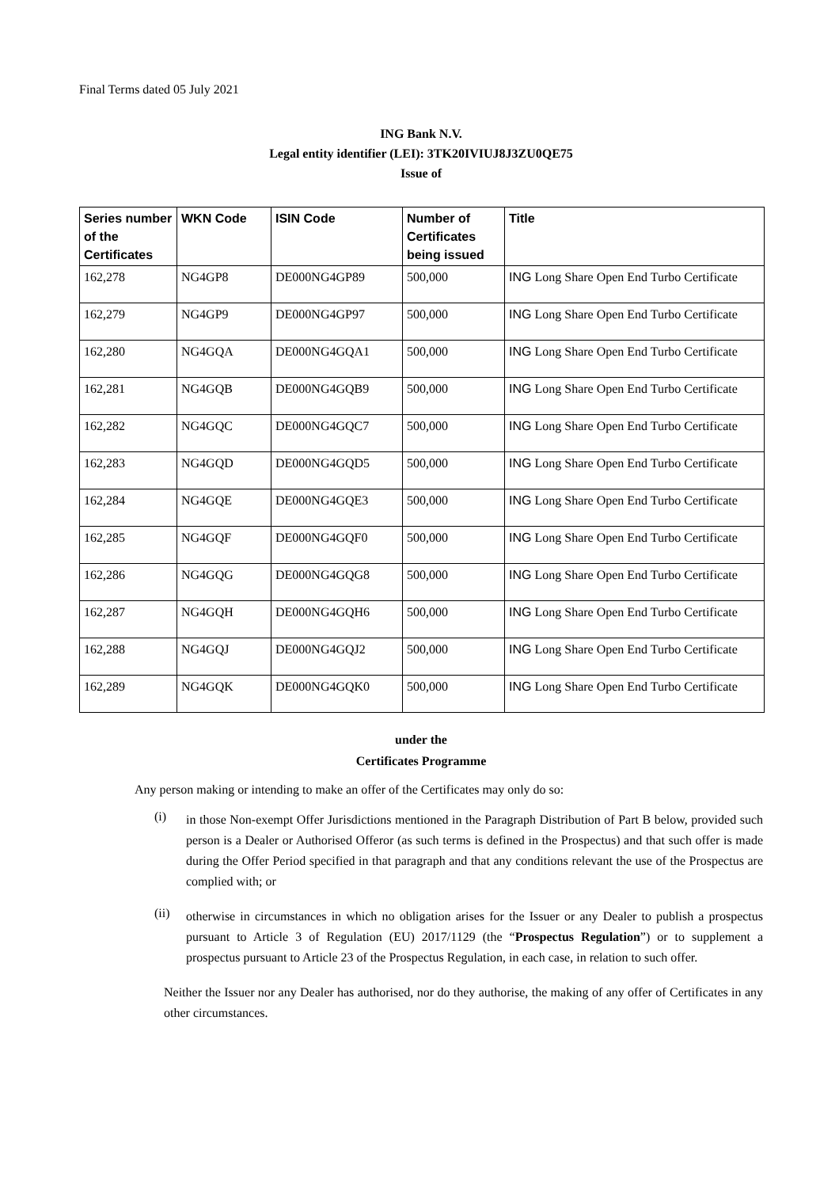Final Terms dated 05 July 2021
ING Bank N.V.
Legal entity identifier (LEI): 3TK20IVIUJ8J3ZU0QE75
Issue of
| Series number of the Certificates | WKN Code | ISIN Code | Number of Certificates being issued | Title |
| --- | --- | --- | --- | --- |
| 162,278 | NG4GP8 | DE000NG4GP89 | 500,000 | ING Long Share Open End Turbo Certificate |
| 162,279 | NG4GP9 | DE000NG4GP97 | 500,000 | ING Long Share Open End Turbo Certificate |
| 162,280 | NG4GQA | DE000NG4GQA1 | 500,000 | ING Long Share Open End Turbo Certificate |
| 162,281 | NG4GQB | DE000NG4GQB9 | 500,000 | ING Long Share Open End Turbo Certificate |
| 162,282 | NG4GQC | DE000NG4GQC7 | 500,000 | ING Long Share Open End Turbo Certificate |
| 162,283 | NG4GQD | DE000NG4GQD5 | 500,000 | ING Long Share Open End Turbo Certificate |
| 162,284 | NG4GQE | DE000NG4GQE3 | 500,000 | ING Long Share Open End Turbo Certificate |
| 162,285 | NG4GQF | DE000NG4GQF0 | 500,000 | ING Long Share Open End Turbo Certificate |
| 162,286 | NG4GQG | DE000NG4GQG8 | 500,000 | ING Long Share Open End Turbo Certificate |
| 162,287 | NG4GQH | DE000NG4GQH6 | 500,000 | ING Long Share Open End Turbo Certificate |
| 162,288 | NG4GQJ | DE000NG4GQJ2 | 500,000 | ING Long Share Open End Turbo Certificate |
| 162,289 | NG4GQK | DE000NG4GQK0 | 500,000 | ING Long Share Open End Turbo Certificate |
under the
Certificates Programme
Any person making or intending to make an offer of the Certificates may only do so:
(i)
in those Non-exempt Offer Jurisdictions mentioned in the Paragraph Distribution of Part B below, provided such person is a Dealer or Authorised Offeror (as such terms is defined in the Prospectus) and that such offer is made during the Offer Period specified in that paragraph and that any conditions relevant the use of the Prospectus are complied with; or
(ii)
otherwise in circumstances in which no obligation arises for the Issuer or any Dealer to publish a prospectus pursuant to Article 3 of Regulation (EU) 2017/1129 (the “Prospectus Regulation”) or to supplement a prospectus pursuant to Article 23 of the Prospectus Regulation, in each case, in relation to such offer.
Neither the Issuer nor any Dealer has authorised, nor do they authorise, the making of any offer of Certificates in any other circumstances.